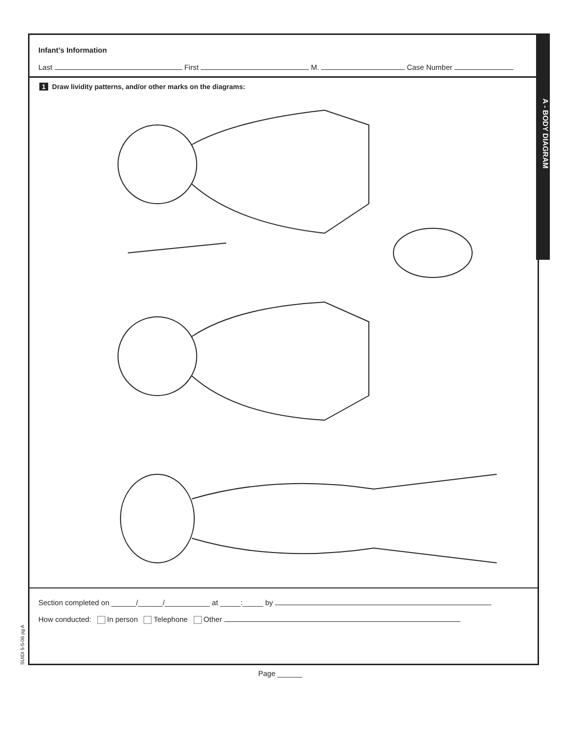Infant’s Information
Last First M. Case Number
1 Draw lividity patterns, and/or other marks on the diagrams:
Section completed on ______/______/___________ at _____:_____ by
How conducted: In person Telephone Other
A - BODY DIAGRAM
SUIDI 5-5-06 pg A
Page ______